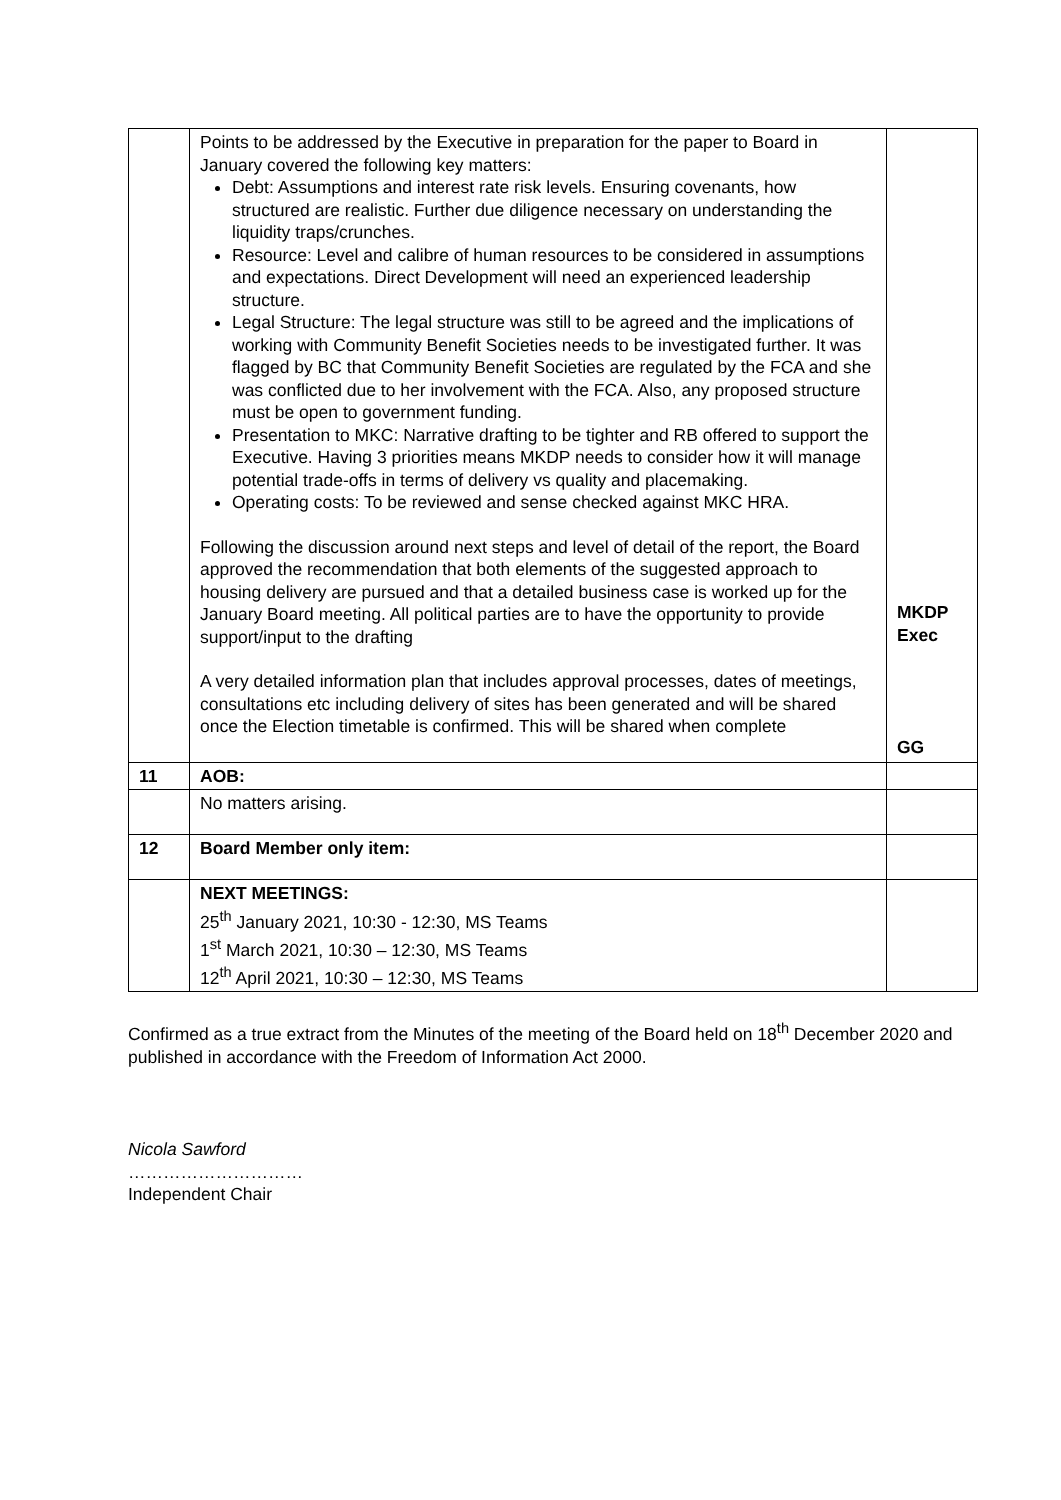| | Points to be addressed by the Executive in preparation for the paper to Board in January covered the following key matters: Debt: Assumptions and interest rate risk levels. Ensuring covenants, how structured are realistic. Further due diligence necessary on understanding the liquidity traps/crunches. Resource: Level and calibre of human resources to be considered in assumptions and expectations. Direct Development will need an experienced leadership structure. Legal Structure: The legal structure was still to be agreed and the implications of working with Community Benefit Societies needs to be investigated further. It was flagged by BC that Community Benefit Societies are regulated by the FCA and she was conflicted due to her involvement with the FCA. Also, any proposed structure must be open to government funding. Presentation to MKC: Narrative drafting to be tighter and RB offered to support the Executive. Having 3 priorities means MKDP needs to consider how it will manage potential trade-offs in terms of delivery vs quality and placemaking. Operating costs: To be reviewed and sense checked against MKC HRA. Following the discussion around next steps and level of detail of the report, the Board approved the recommendation that both elements of the suggested approach to housing delivery are pursued and that a detailed business case is worked up for the January Board meeting. All political parties are to have the opportunity to provide support/input to the drafting A very detailed information plan that includes approval processes, dates of meetings, consultations etc including delivery of sites has been generated and will be shared once the Election timetable is confirmed. This will be shared when complete | MKDP Exec GG |
| 11 | AOB: | |
| | No matters arising. | |
| 12 | Board Member only item: | |
| | NEXT MEETINGS: 25<sup>th</sup> January 2021, 10:30 - 12:30, MS Teams 1<sup>st</sup> March 2021, 10:30 – 12:30, MS Teams 12<sup>th</sup> April 2021, 10:30 – 12:30, MS Teams | |
Confirmed as a true extract from the Minutes of the meeting of the Board held on 18<sup>th</sup> December 2020 and published in accordance with the Freedom of Information Act 2000.
Nicola Sawford
…………………………
Independent Chair